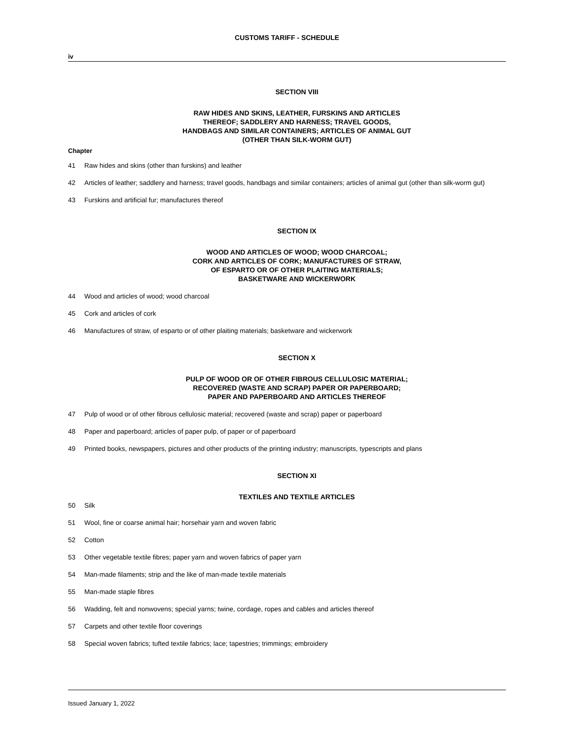CUSTOMS TARIFF - SCHEDULE
iv
SECTION VIII
RAW HIDES AND SKINS, LEATHER, FURSKINS AND ARTICLES
THEREOF; SADDLERY AND HARNESS; TRAVEL GOODS,
HANDBAGS AND SIMILAR CONTAINERS; ARTICLES OF ANIMAL GUT
(OTHER THAN SILK-WORM GUT)
Chapter
41 Raw hides and skins (other than furskins) and leather
42 Articles of leather; saddlery and harness; travel goods, handbags and similar containers; articles of animal gut (other than silk-worm gut)
43 Furskins and artificial fur; manufactures thereof
SECTION IX
WOOD AND ARTICLES OF WOOD; WOOD CHARCOAL;
CORK AND ARTICLES OF CORK; MANUFACTURES OF STRAW,
OF ESPARTO OR OF OTHER PLAITING MATERIALS;
BASKETWARE AND WICKERWORK
44 Wood and articles of wood; wood charcoal
45 Cork and articles of cork
46 Manufactures of straw, of esparto or of other plaiting materials; basketware and wickerwork
SECTION X
PULP OF WOOD OR OF OTHER FIBROUS CELLULOSIC MATERIAL;
RECOVERED (WASTE AND SCRAP) PAPER OR PAPERBOARD;
PAPER AND PAPERBOARD AND ARTICLES THEREOF
47 Pulp of wood or of other fibrous cellulosic material; recovered (waste and scrap) paper or paperboard
48 Paper and paperboard; articles of paper pulp, of paper or of paperboard
49 Printed books, newspapers, pictures and other products of the printing industry; manuscripts, typescripts and plans
SECTION XI
TEXTILES AND TEXTILE ARTICLES
50 Silk
51 Wool, fine or coarse animal hair; horsehair yarn and woven fabric
52 Cotton
53 Other vegetable textile fibres; paper yarn and woven fabrics of paper yarn
54 Man-made filaments; strip and the like of man-made textile materials
55 Man-made staple fibres
56 Wadding, felt and nonwovens; special yarns; twine, cordage, ropes and cables and articles thereof
57 Carpets and other textile floor coverings
58 Special woven fabrics; tufted textile fabrics; lace; tapestries; trimmings; embroidery
Issued January 1, 2022